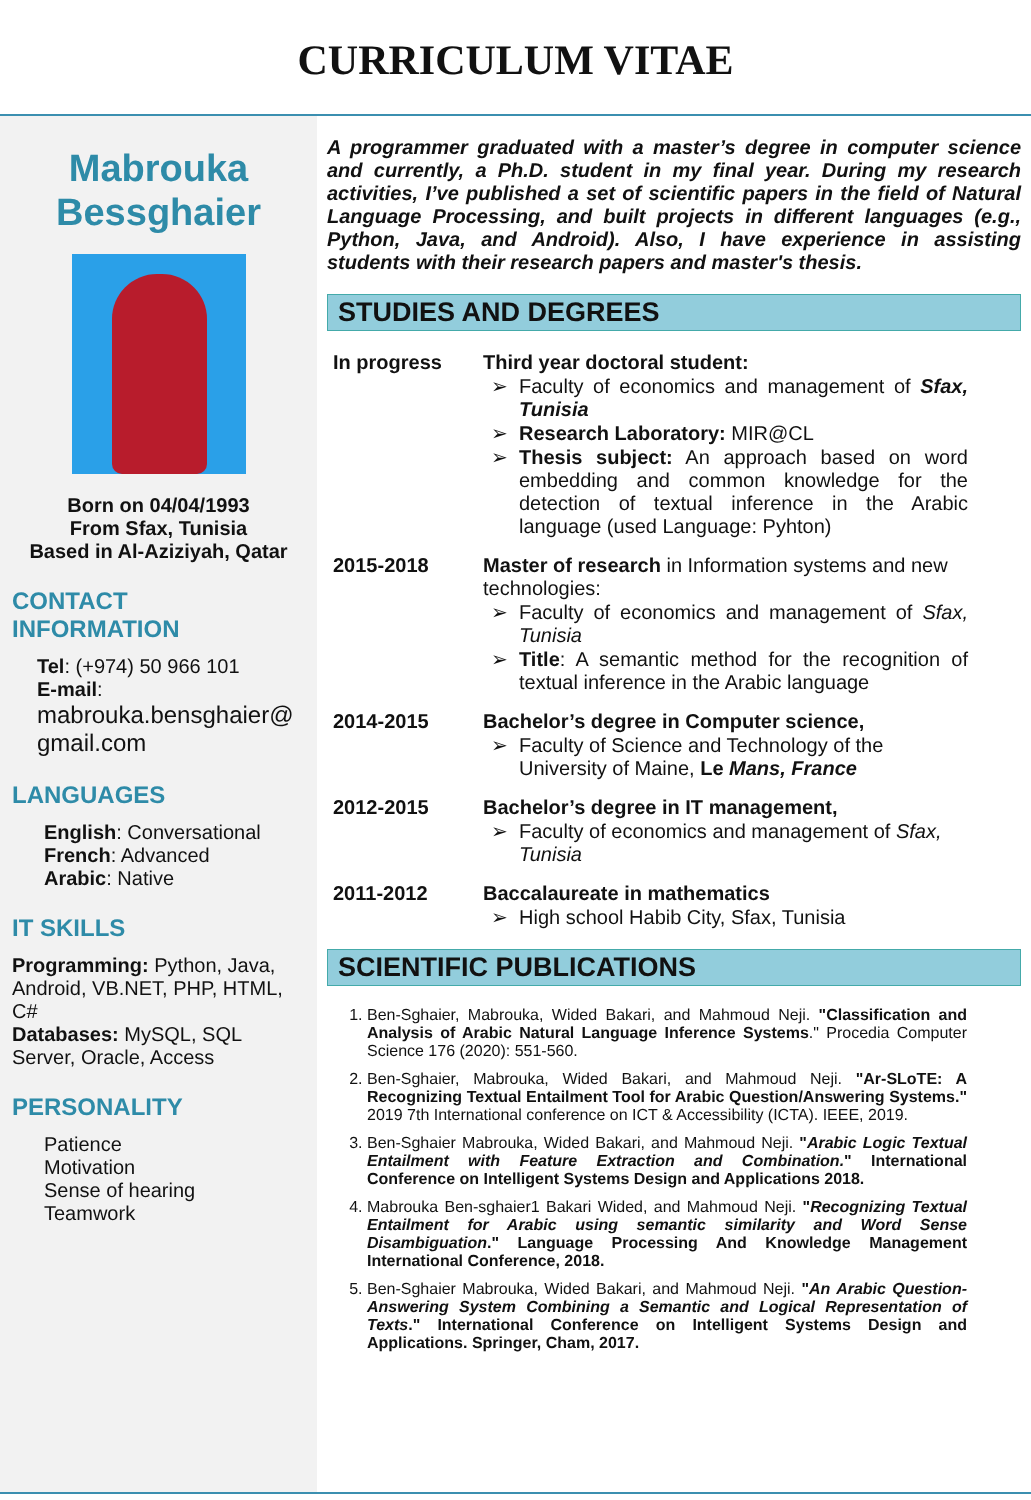CURRICULUM VITAE
Mabrouka
Bessghaier
Born on 04/04/1993
From Sfax, Tunisia
Based in Al-Aziziyah, Qatar
CONTACT
INFORMATION
Tel: (+974) 50 966 101
E-mail:
mabrouka.bensghaier@
gmail.com
LANGUAGES
English: Conversational
French: Advanced
Arabic: Native
IT SKILLS
Programming: Python, Java, Android, VB.NET, PHP, HTML, C#
Databases: MySQL, SQL Server, Oracle, Access
PERSONALITY
Patience
Motivation
Sense of hearing
Teamwork
A programmer graduated with a master’s degree in computer science and currently, a Ph.D. student in my final year. During my research activities, I’ve published a set of scientific papers in the field of Natural Language Processing, and built projects in different languages (e.g., Python, Java, and Android). Also, I have experience in assisting students with their research papers and master's thesis.
STUDIES AND DEGREES
In progress Third year doctoral student:
Faculty of economics and management of Sfax, Tunisia
Research Laboratory: MIR@CL
Thesis subject: An approach based on word embedding and common knowledge for the detection of textual inference in the Arabic language (used Language: Pyhton)
2015-2018 Master of research in Information systems and new technologies:
Faculty of economics and management of Sfax, Tunisia
Title: A semantic method for the recognition of textual inference in the Arabic language
2014-2015 Bachelor’s degree in Computer science,
Faculty of Science and Technology of the University of Maine, Le Mans, France
2012-2015 Bachelor’s degree in IT management,
Faculty of economics and management of Sfax, Tunisia
2011-2012 Baccalaureate in mathematics
High school Habib City, Sfax, Tunisia
SCIENTIFIC PUBLICATIONS
1. Ben-Sghaier, Mabrouka, Wided Bakari, and Mahmoud Neji. "Classification and Analysis of Arabic Natural Language Inference Systems." Procedia Computer Science 176 (2020): 551-560.
2. Ben-Sghaier, Mabrouka, Wided Bakari, and Mahmoud Neji. "Ar-SLoTE: A Recognizing Textual Entailment Tool for Arabic Question/Answering Systems." 2019 7th International conference on ICT & Accessibility (ICTA). IEEE, 2019.
3. Ben-Sghaier Mabrouka, Wided Bakari, and Mahmoud Neji. "Arabic Logic Textual Entailment with Feature Extraction and Combination." International Conference on Intelligent Systems Design and Applications 2018.
4. Mabrouka Ben-sghaier1 Bakari Wided, and Mahmoud Neji. "Recognizing Textual Entailment for Arabic using semantic similarity and Word Sense Disambiguation." Language Processing And Knowledge Management International Conference, 2018.
5. Ben-Sghaier Mabrouka, Wided Bakari, and Mahmoud Neji. "An Arabic Question-Answering System Combining a Semantic and Logical Representation of Texts." International Conference on Intelligent Systems Design and Applications. Springer, Cham, 2017.